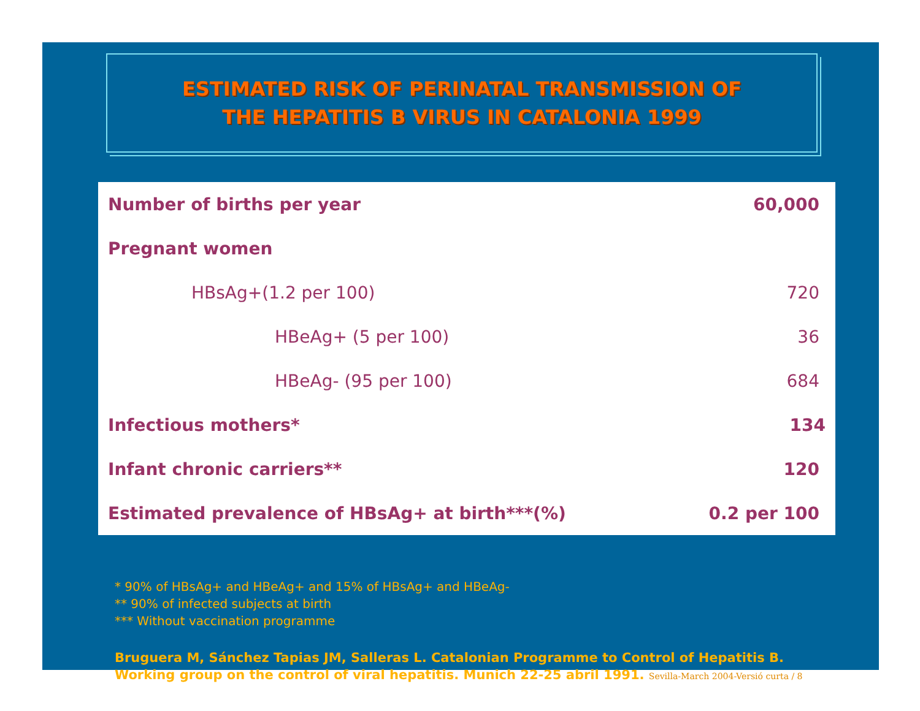ESTIMATED RISK OF PERINATAL TRANSMISSION OF
THE HEPATITIS B VIRUS IN CATALONIA 1999
| Number of births per year | 60,000 |
| Pregnant women | |
| HBsAg+(1.2 per 100) | 720 |
| HBeAg+ (5 per 100) | 36 |
| HBeAg- (95 per 100) | 684 |
| Infectious mothers* | 134 |
| Infant chronic carriers** | 120 |
| Estimated prevalence of HBsAg+ at birth***(%) | 0.2 per 100 |
* 90% of HBsAg+ and HBeAg+ and 15% of HBsAg+ and HBeAg-
** 90% of infected subjects at birth
*** Without vaccination programme
Bruguera M, Sánchez Tapias JM, Salleras L. Catalonian Programme to Control of Hepatitis B.
Working group on the control of viral hepatitis. Munich 22-25 abril 1991. Sevilla-March 2004-Versió curta / 8